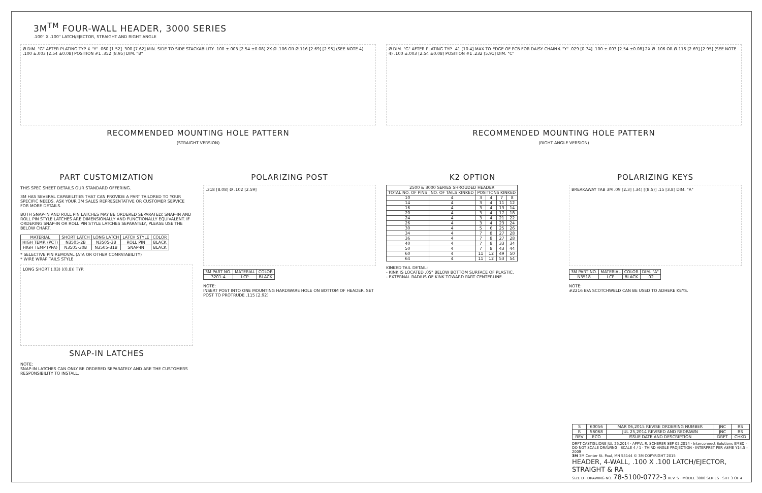3M<sup>TM</sup> FOUR-WALL HEADER, 3000 SERIES
.100" X .100" LATCH/EJECTOR, STRAIGHT AND RIGHT ANGLE
Ø DIM. "G" AFTER PLATING TYP. ℄ "Y" .060 [1.52] .300 [7.62] MIN. SIDE TO SIDE STACKABILITY .100 ±.003 [2.54 ±0.08] 2X Ø .106 OR Ø.116 [2.69] [2.95] (SEE NOTE 4) .100 ±.003 [2.54 ±0.08] POSITION #1 .352 [8.95] DIM. "B"
RECOMMENDED MOUNTING HOLE PATTERN
(STRAIGHT VERSION)
Ø DIM. "G" AFTER PLATING TYP. .41 [10.4] MAX TO EDGE OF PCB FOR DAISY CHAIN ℄ "Y" .029 [0.74] .100 ±.003 [2.54 ±0.08] 2X Ø .106 OR Ø.116 [2.69] [2.95] (SEE NOTE 4) .100 ±.003 [2.54 ±0.08] POSITION #1 .232 [5.91] DIM. "C"
RECOMMENDED MOUNTING HOLE PATTERN
(RIGHT ANGLE VERSION)
PART CUSTOMIZATION
THIS SPEC SHEET DETAILS OUR STANDARD OFFERING.
3M HAS SEVERAL CAPABILITIES THAT CAN PROVIDE A PART TAILORED TO YOUR SPECIFIC NEEDS. ASK YOUR 3M SALES REPRESENTATIVE OR CUSTOMER SERVICE FOR MORE DETAILS.
BOTH SNAP-IN AND ROLL PIN LATCHES MAY BE ORDERED SEPARATELY. SNAP-IN AND ROLL PIN STYLE LATCHES ARE DIMENSIONALLY AND FUNCTIONALLY EQUIVALENT. IF ORDERING SNAP-IN OR ROLL PIN STYLE LATCHES SEPARATELY, PLEASE USE THE BELOW CHART.
| MATERIAL | SHORT LATCH | LONG LATCH | LATCH STYLE | COLOR |
| --- | --- | --- | --- | --- |
| HIGH TEMP. (PCT) | N3505-2B | N3505-3B | ROLL PIN | BLACK |
| HIGH TEMP (PPA) | N3505-30B | N3505-31B | SNAP-IN | BLACK |
* SELECTIVE PIN REMOVAL (ATA OR OTHER COMPATABILITY)
* WIRE WRAP TAILS STYLE
LONG SHORT (.03) [(0.8)] TYP.
SNAP-IN LATCHES
NOTE:
SNAP-IN LATCHES CAN ONLY BE ORDERED SEPARATELY AND ARE THE CUSTOMERS RESPONSIBILITY TO INSTALL.
POLARIZING POST
.318 [8.08] Ø .102 [2.59]
| 3M PART NO. | MATERIAL | COLOR |
| --- | --- | --- |
| 3201-4 | LCP | BLACK |
NOTE:
INSERT POST INTO ONE MOUNTING HARDWARE HOLE ON BOTTOM OF HEADER. SET POST TO PROTRUDE .115 [2.92]
K2 OPTION
| 2500 & 3000 SERIES SHROUDED HEADER | | | | | |
| --- | --- | --- | --- | --- | --- |
| TOTAL NO. OF PINS | NO. OF TAILS KINKED | POSITIONS KINKED | | | |
| 10 | 4 | 3 | 4 | 7 | 8 |
| 14 | 4 | 3 | 4 | 11 | 12 |
| 16 | 4 | 3 | 4 | 13 | 14 |
| 20 | 4 | 3 | 4 | 17 | 18 |
| 24 | 4 | 3 | 4 | 21 | 22 |
| 26 | 4 | 3 | 4 | 23 | 24 |
| 30 | 4 | 5 | 6 | 25 | 26 |
| 34 | 4 | 7 | 8 | 27 | 28 |
| 36 | 4 | 7 | 8 | 27 | 28 |
| 40 | 4 | 7 | 8 | 33 | 34 |
| 50 | 4 | 7 | 8 | 43 | 44 |
| 60 | 4 | 11 | 12 | 49 | 50 |
| 64 | 4 | 11 | 12 | 53 | 54 |
KINKED TAIL DETAIL:
- KINK IS LOCATED .05" BELOW BOTTOM SURFACE OF PLASTIC.
- EXTERNAL RADIUS OF KINK TOWARD PART CENTERLINE.
POLARIZING KEYS
BREAKAWAY TAB 3M .09 [2.3] (.34) [(8.5)] .15 [3.8] DIM. "A"
| 3M PART NO. | MATERIAL | COLOR | DIM. "A" |
| --- | --- | --- | --- |
| N3518 | LCP | BLACK | .02 |
NOTE:
#2216 B/A SCOTCHWELD CAN BE USED TO ADHERE KEYS.
| S | 60056 | MAR 06,2015 REVISE ORDERING NUMBER | JNC | RS |
| R | 56068 | JUL 25,2014 REVISED AND REDRAWN | JNC | RS |
| REV | ECO | ISSUE DATE AND DESCRIPTION | DRFT | CHKD |
DRFT CASTIGLIONE JUL 25,2014 · APPVL R. SCHERER SEP 05,2014 · Interconnect Solutions EMSD · DO NOT SCALE DRAWING · SCALE 4 / 1 · THIRD ANGLE PROJECTION · INTERPRET PER ASME Y14.5 - 2009
3M 3M Center St. Paul, MN 55144 © 3M COPYRIGHT 2015
HEADER, 4-WALL, .100 X .100 LATCH/EJECTOR, STRAIGHT & RA
SIZE D · DRAWING NO. 78-5100-0772-3 REV. S · MODEL 3000 SERIES · SHT 3 OF 4